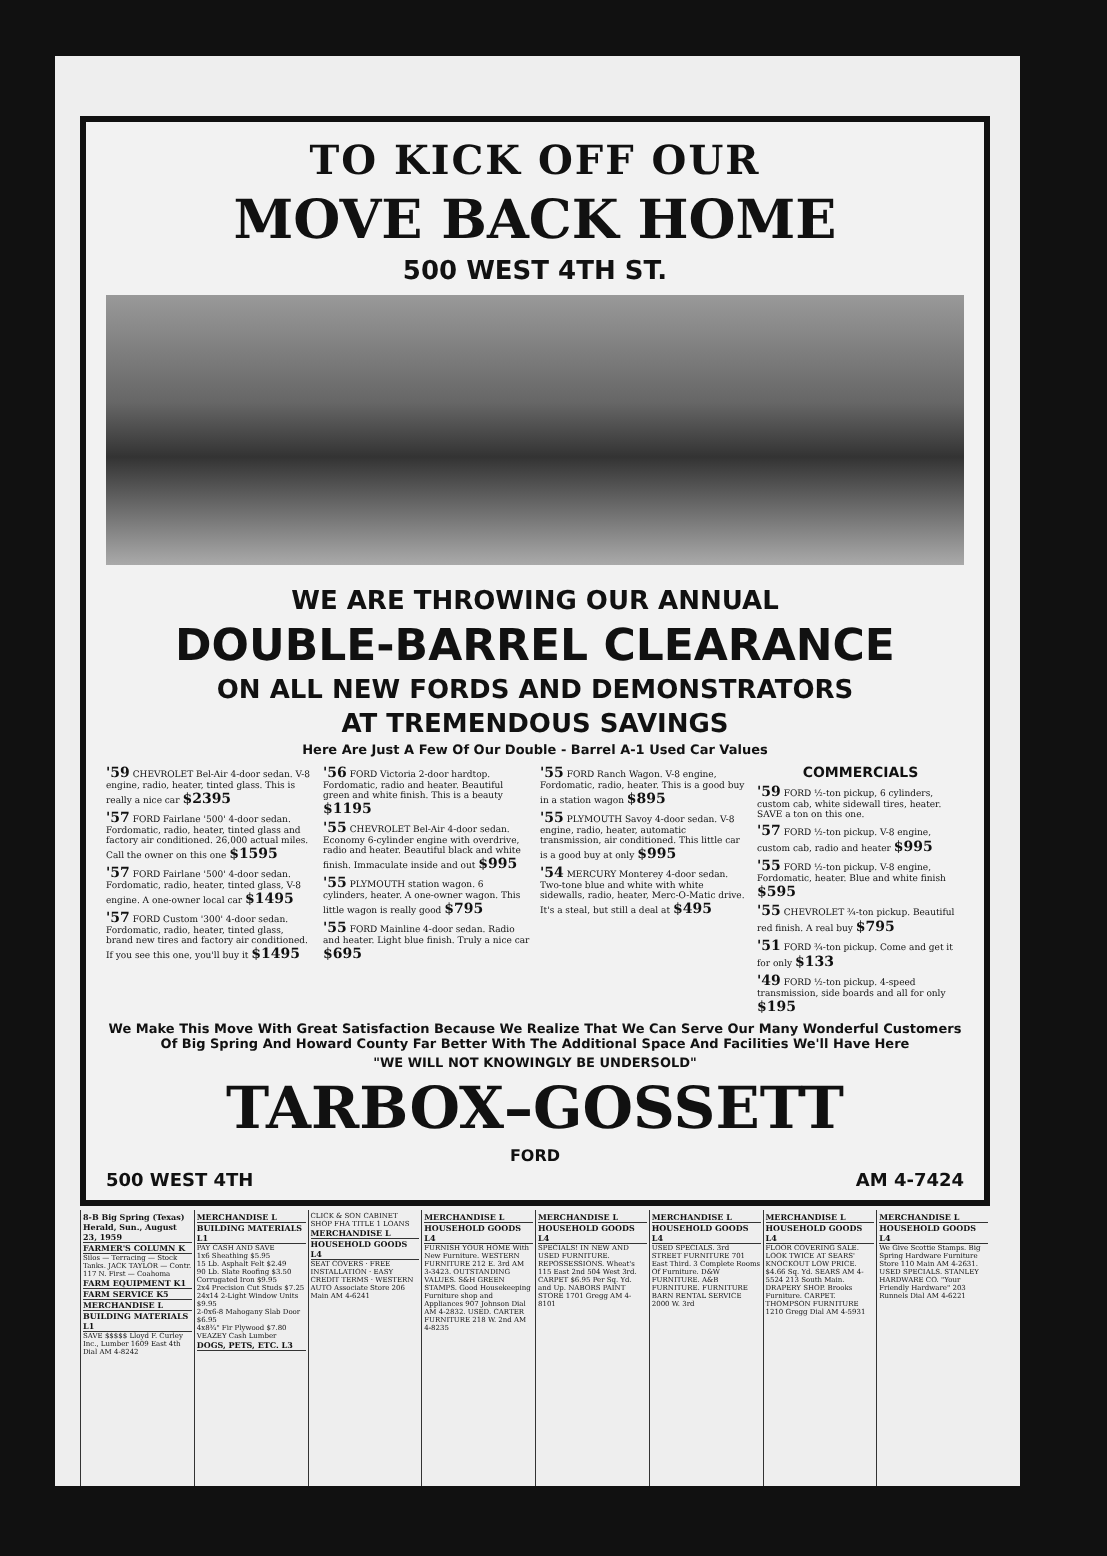TO KICK OFF OUR
MOVE BACK HOME
500 WEST 4TH ST.
WE ARE THROWING OUR ANNUAL
DOUBLE-BARREL CLEARANCE
ON ALL NEW FORDS AND DEMONSTRATORS
AT TREMENDOUS SAVINGS
Here Are Just A Few Of Our Double - Barrel A-1 Used Car Values
'59 CHEVROLET Bel-Air 4-door sedan. V-8 engine, radio, heater, tinted glass. This is really a nice car $2395
'57 FORD Fairlane '500' 4-door sedan. Fordomatic, radio, heater, tinted glass and factory air conditioned. 26,000 actual miles. Call the owner on this one $1595
'57 FORD Fairlane '500' 4-door sedan. Fordomatic, radio, heater, tinted glass, V-8 engine. A one-owner local car $1495
'57 FORD Custom '300' 4-door sedan. Fordomatic, radio, heater, tinted glass, brand new tires and factory air conditioned. If you see this one, you'll buy it $1495
'56 FORD Victoria 2-door hardtop. Fordomatic, radio and heater. Beautiful green and white finish. This is a beauty $1195
'55 CHEVROLET Bel-Air 4-door sedan. Economy 6-cylinder engine with overdrive, radio and heater. Beautiful black and white finish. Immaculate inside and out $995
'55 PLYMOUTH station wagon. 6 cylinders, heater. A one-owner wagon. This little wagon is really good $795
'55 FORD Mainline 4-door sedan. Radio and heater. Light blue finish. Truly a nice car $695
'55 FORD Ranch Wagon. V-8 engine, Fordomatic, radio, heater. This is a good buy in a station wagon $895
'55 PLYMOUTH Savoy 4-door sedan. V-8 engine, radio, heater, automatic transmission, air conditioned. This little car is a good buy at only $995
'54 MERCURY Monterey 4-door sedan. Two-tone blue and white with white sidewalls, radio, heater, Merc-O-Matic drive. It's a steal, but still a deal at $495
COMMERCIALS
'59 FORD ½-ton pickup, 6 cylinders, custom cab, white sidewall tires, heater. SAVE a ton on this one.
'57 FORD ½-ton pickup. V-8 engine, custom cab, radio and heater $995
'55 FORD ½-ton pickup. V-8 engine, Fordomatic, heater. Blue and white finish $595
'55 CHEVROLET ¾-ton pickup. Beautiful red finish. A real buy $795
'51 FORD ¾-ton pickup. Come and get it for only $133
'49 FORD ½-ton pickup. 4-speed transmission, side boards and all for only $195
We Make This Move With Great Satisfaction Because We Realize That We Can Serve Our Many Wonderful Customers Of Big Spring And Howard County Far Better With The Additional Space And Facilities We'll Have Here
"WE WILL NOT KNOWINGLY BE UNDERSOLD"
TARBOX–GOSSETT
FORD
500 WEST 4TH AM 4-7424
8-B Big Spring (Texas) Herald, Sun., August 23, 1959
FARMER'S COLUMN K
Silos — Terracing — Stock Tanks. JACK TAYLOR — Contr. 117 N. First — Coahoma
FARM EQUIPMENT K1
FARM SERVICE K5
MERCHANDISE L
BUILDING MATERIALS L1
SAVE $$$$$ Lloyd F. Curley Inc., Lumber 1609 East 4th Dial AM 4-8242
MERCHANDISE L
BUILDING MATERIALS L1
PAY CASH AND SAVE
1x6 Sheathing $5.95
15 Lb. Asphalt Felt $2.49
90 Lb. Slate Roofing $3.50
Corrugated Iron $9.95
2x4 Precision Cut Studs $7.25
24x14 2-Light Window Units $9.95
2-0x6-8 Mahogany Slab Door $6.95
4x8¾" Fir Plywood $7.80
VEAZEY Cash Lumber
DOGS, PETS, ETC. L3
CLICK & SON CABINET SHOP FHA TITLE 1 LOANS
MERCHANDISE L
HOUSEHOLD GOODS L4
SEAT COVERS · FREE INSTALLATION · EASY CREDIT TERMS · WESTERN AUTO Associate Store 206 Main AM 4-6241
MERCHANDISE L
HOUSEHOLD GOODS L4
FURNISH YOUR HOME With New Furniture. WESTERN FURNITURE 212 E. 3rd AM 3-3423. OUTSTANDING VALUES. S&H GREEN STAMPS. Good Housekeeping Furniture shop and Appliances 907 Johnson Dial AM 4-2832. USED. CARTER FURNITURE 218 W. 2nd AM 4-8235
MERCHANDISE L
HOUSEHOLD GOODS L4
SPECIALS! IN NEW AND USED FURNITURE. REPOSSESSIONS. Wheat's 115 East 2nd 504 West 3rd. CARPET $6.95 Per Sq. Yd. and Up. NABORS PAINT STORE 1701 Gregg AM 4-8101
MERCHANDISE L
HOUSEHOLD GOODS L4
USED SPECIALS. 3rd STREET FURNITURE 701 East Third. 3 Complete Rooms Of Furniture. D&W FURNITURE. A&B FURNITURE. FURNITURE BARN RENTAL SERVICE 2000 W. 3rd
MERCHANDISE L
HOUSEHOLD GOODS L4
FLOOR COVERING SALE. LOOK TWICE AT SEARS' KNOCKOUT LOW PRICE. $4.66 Sq. Yd. SEARS AM 4-5524 213 South Main. DRAPERY SHOP. Brooks Furniture. CARPET. THOMPSON FURNITURE 1210 Gregg Dial AM 4-5931
MERCHANDISE L
HOUSEHOLD GOODS L4
We Give Scottie Stamps. Big Spring Hardware Furniture Store 110 Main AM 4-2631. USED SPECIALS. STANLEY HARDWARE CO. "Your Friendly Hardware" 203 Runnels Dial AM 4-6221